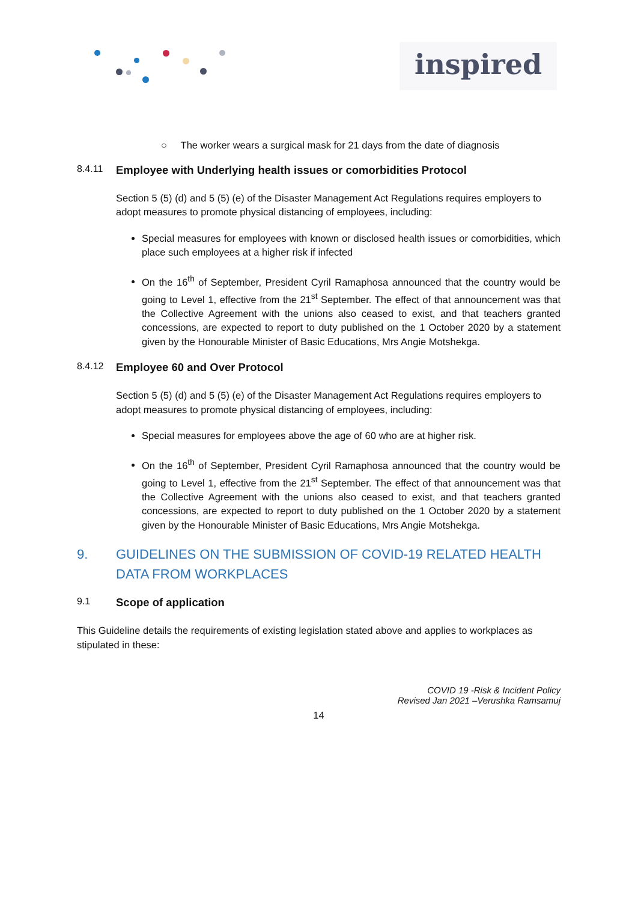inspired
○ The worker wears a surgical mask for 21 days from the date of diagnosis
8.4.11 Employee with Underlying health issues or comorbidities Protocol
Section 5 (5) (d) and 5 (5) (e) of the Disaster Management Act Regulations requires employers to adopt measures to promote physical distancing of employees, including:
Special measures for employees with known or disclosed health issues or comorbidities, which place such employees at a higher risk if infected
On the 16<sup>th</sup> of September, President Cyril Ramaphosa announced that the country would be going to Level 1, effective from the 21<sup>st</sup> September. The effect of that announcement was that the Collective Agreement with the unions also ceased to exist, and that teachers granted concessions, are expected to report to duty published on the 1 October 2020 by a statement given by the Honourable Minister of Basic Educations, Mrs Angie Motshekga.
8.4.12 Employee 60 and Over Protocol
Section 5 (5) (d) and 5 (5) (e) of the Disaster Management Act Regulations requires employers to adopt measures to promote physical distancing of employees, including:
Special measures for employees above the age of 60 who are at higher risk.
On the 16<sup>th</sup> of September, President Cyril Ramaphosa announced that the country would be going to Level 1, effective from the 21<sup>st</sup> September. The effect of that announcement was that the Collective Agreement with the unions also ceased to exist, and that teachers granted concessions, are expected to report to duty published on the 1 October 2020 by a statement given by the Honourable Minister of Basic Educations, Mrs Angie Motshekga.
9. GUIDELINES ON THE SUBMISSION OF COVID-19 RELATED HEALTH DATA FROM WORKPLACES
9.1 Scope of application
This Guideline details the requirements of existing legislation stated above and applies to workplaces as stipulated in these:
COVID 19 -Risk & Incident Policy
Revised Jan 2021 –Verushka Ramsamuj
14